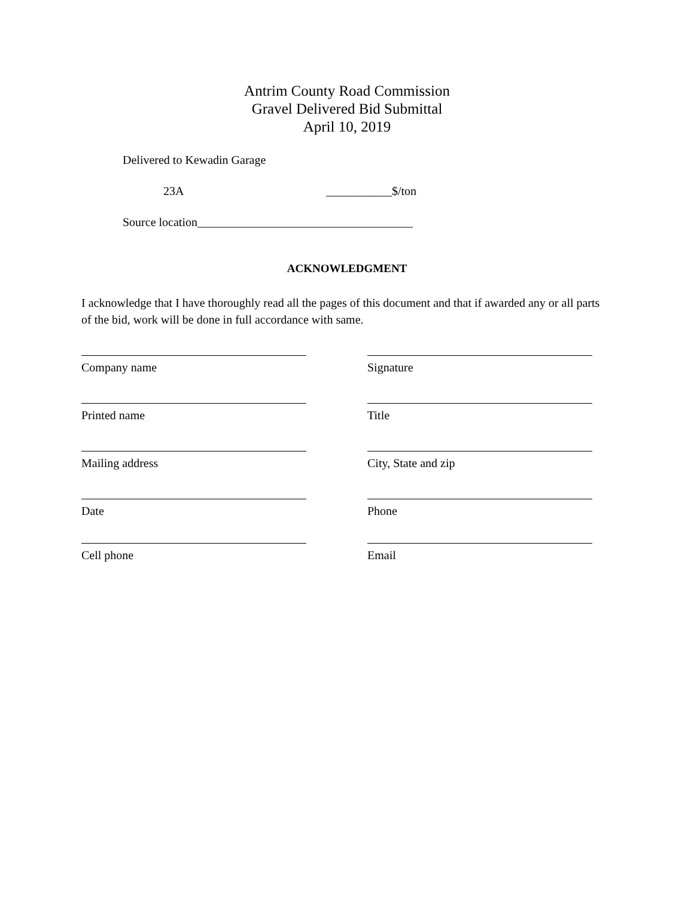Antrim County Road Commission
Gravel Delivered Bid Submittal
April 10, 2019
Delivered to Kewadin Garage
23A ___________$/ton
Source location____________________________________
ACKNOWLEDGMENT
I acknowledge that I have thoroughly read all the pages of this document and that if awarded any or all parts of the bid, work will be done in full accordance with same.
Company name
Signature
Printed name
Title
Mailing address
City, State and zip
Date
Phone
Cell phone
Email